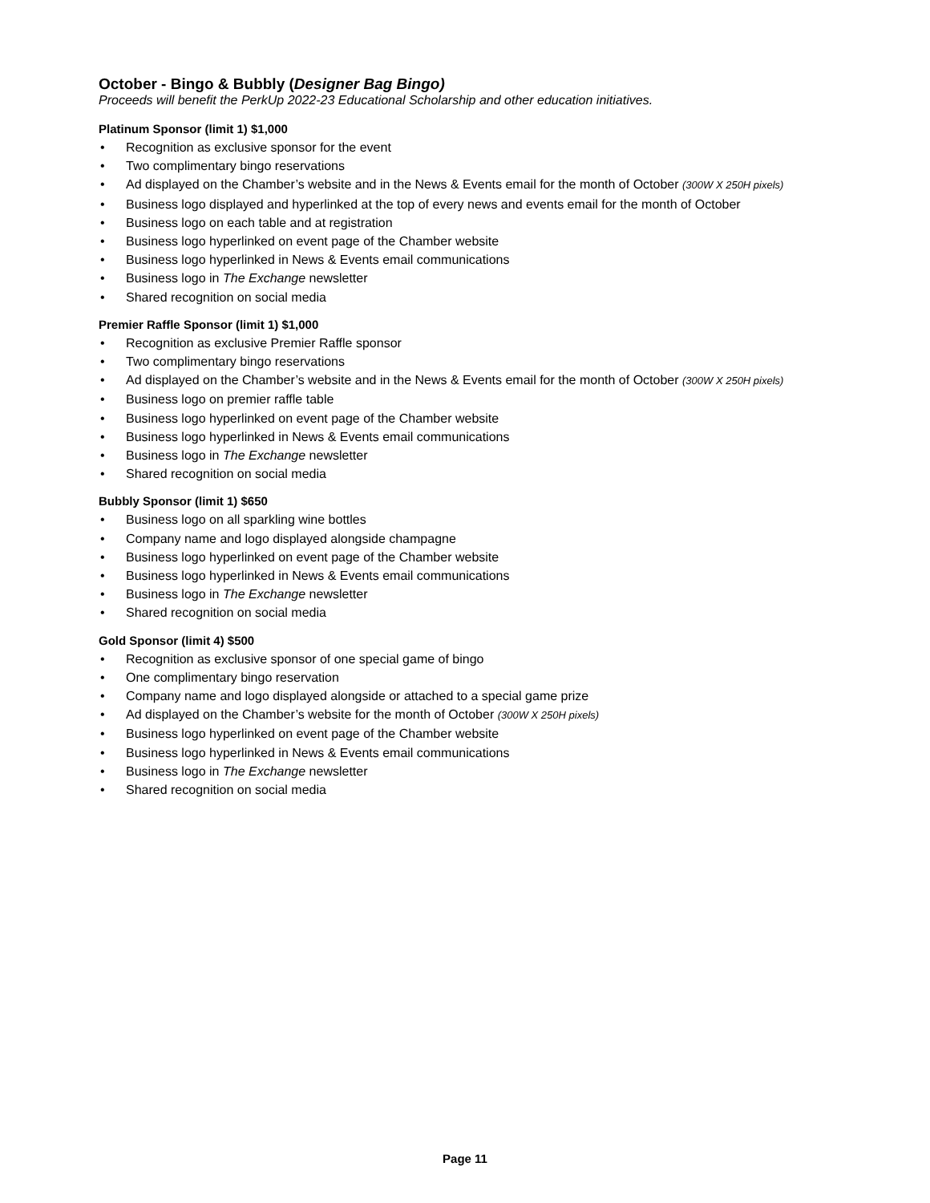October - Bingo & Bubbly (Designer Bag Bingo)
Proceeds will benefit the PerkUp 2022-23 Educational Scholarship and other education initiatives.
Platinum Sponsor (limit 1) $1,000
• Recognition as exclusive sponsor for the event
• Two complimentary bingo reservations
• Ad displayed on the Chamber’s website and in the News & Events email for the month of October (300W X 250H pixels)
• Business logo displayed and hyperlinked at the top of every news and events email for the month of October
• Business logo on each table and at registration
• Business logo hyperlinked on event page of the Chamber website
• Business logo hyperlinked in News & Events email communications
• Business logo in The Exchange newsletter
• Shared recognition on social media
Premier Raffle Sponsor (limit 1) $1,000
• Recognition as exclusive Premier Raffle sponsor
• Two complimentary bingo reservations
• Ad displayed on the Chamber’s website and in the News & Events email for the month of October (300W X 250H pixels)
• Business logo on premier raffle table
• Business logo hyperlinked on event page of the Chamber website
• Business logo hyperlinked in News & Events email communications
• Business logo in The Exchange newsletter
• Shared recognition on social media
Bubbly Sponsor (limit 1) $650
• Business logo on all sparkling wine bottles
• Company name and logo displayed alongside champagne
• Business logo hyperlinked on event page of the Chamber website
• Business logo hyperlinked in News & Events email communications
• Business logo in The Exchange newsletter
• Shared recognition on social media
Gold Sponsor (limit 4) $500
• Recognition as exclusive sponsor of one special game of bingo
• One complimentary bingo reservation
• Company name and logo displayed alongside or attached to a special game prize
• Ad displayed on the Chamber’s website for the month of October (300W X 250H pixels)
• Business logo hyperlinked on event page of the Chamber website
• Business logo hyperlinked in News & Events email communications
• Business logo in The Exchange newsletter
• Shared recognition on social media
Page 11